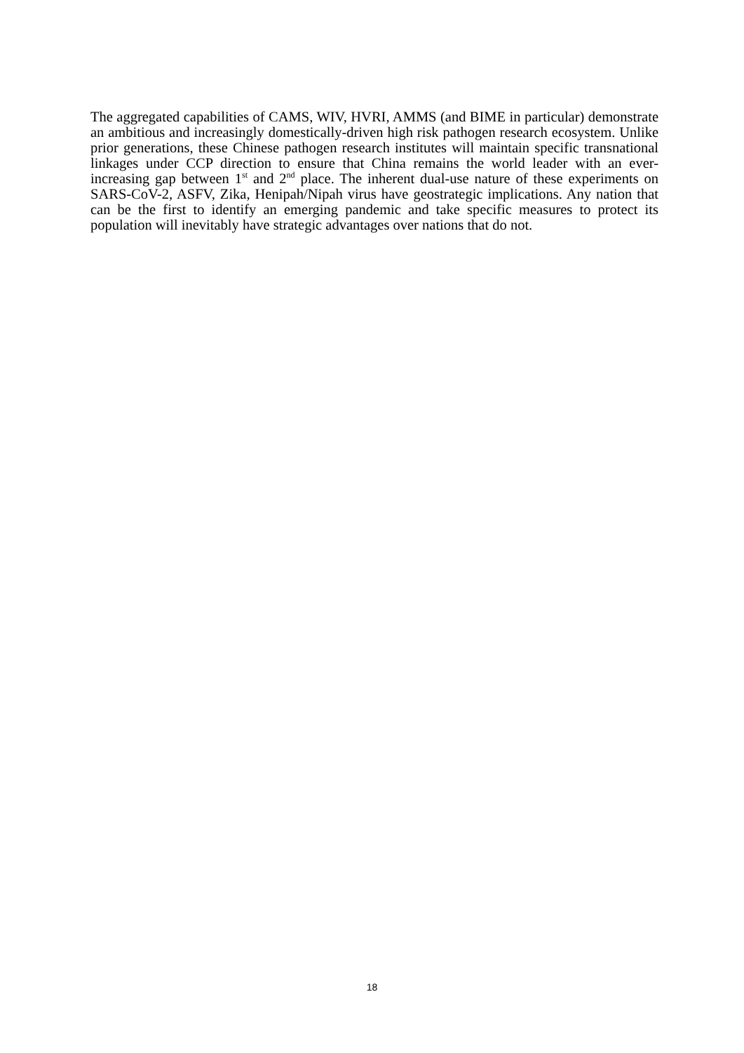The aggregated capabilities of CAMS, WIV, HVRI, AMMS (and BIME in particular) demonstrate an ambitious and increasingly domestically-driven high risk pathogen research ecosystem. Unlike prior generations, these Chinese pathogen research institutes will maintain specific transnational linkages under CCP direction to ensure that China remains the world leader with an ever-increasing gap between 1<sup>st</sup> and 2<sup>nd</sup> place. The inherent dual-use nature of these experiments on SARS-CoV-2, ASFV, Zika, Henipah/Nipah virus have geostrategic implications. Any nation that can be the first to identify an emerging pandemic and take specific measures to protect its population will inevitably have strategic advantages over nations that do not.
18